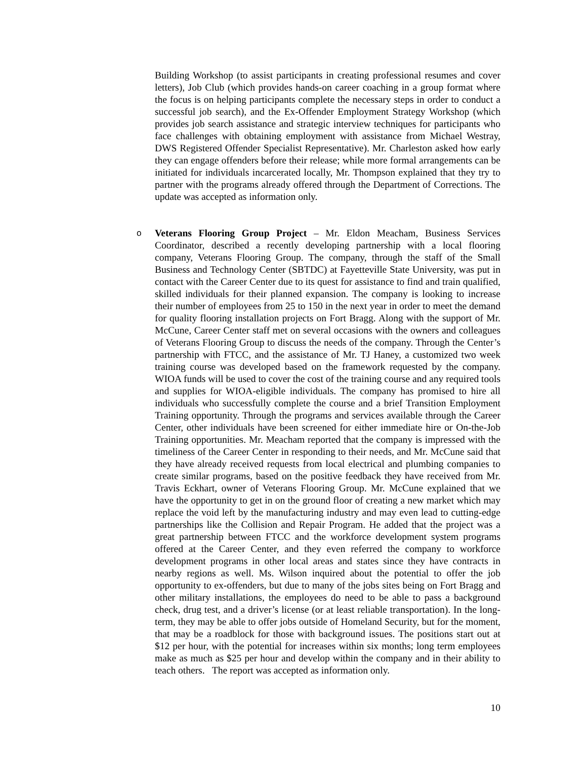Building Workshop (to assist participants in creating professional resumes and cover letters), Job Club (which provides hands-on career coaching in a group format where the focus is on helping participants complete the necessary steps in order to conduct a successful job search), and the Ex-Offender Employment Strategy Workshop (which provides job search assistance and strategic interview techniques for participants who face challenges with obtaining employment with assistance from Michael Westray, DWS Registered Offender Specialist Representative). Mr. Charleston asked how early they can engage offenders before their release; while more formal arrangements can be initiated for individuals incarcerated locally, Mr. Thompson explained that they try to partner with the programs already offered through the Department of Corrections. The update was accepted as information only.
o
Veterans Flooring Group Project – Mr. Eldon Meacham, Business Services Coordinator, described a recently developing partnership with a local flooring company, Veterans Flooring Group. The company, through the staff of the Small Business and Technology Center (SBTDC) at Fayetteville State University, was put in contact with the Career Center due to its quest for assistance to find and train qualified, skilled individuals for their planned expansion. The company is looking to increase their number of employees from 25 to 150 in the next year in order to meet the demand for quality flooring installation projects on Fort Bragg. Along with the support of Mr. McCune, Career Center staff met on several occasions with the owners and colleagues of Veterans Flooring Group to discuss the needs of the company. Through the Center’s partnership with FTCC, and the assistance of Mr. TJ Haney, a customized two week training course was developed based on the framework requested by the company. WIOA funds will be used to cover the cost of the training course and any required tools and supplies for WIOA-eligible individuals. The company has promised to hire all individuals who successfully complete the course and a brief Transition Employment Training opportunity. Through the programs and services available through the Career Center, other individuals have been screened for either immediate hire or On-the-Job Training opportunities. Mr. Meacham reported that the company is impressed with the timeliness of the Career Center in responding to their needs, and Mr. McCune said that they have already received requests from local electrical and plumbing companies to create similar programs, based on the positive feedback they have received from Mr. Travis Eckhart, owner of Veterans Flooring Group. Mr. McCune explained that we have the opportunity to get in on the ground floor of creating a new market which may replace the void left by the manufacturing industry and may even lead to cutting-edge partnerships like the Collision and Repair Program. He added that the project was a great partnership between FTCC and the workforce development system programs offered at the Career Center, and they even referred the company to workforce development programs in other local areas and states since they have contracts in nearby regions as well. Ms. Wilson inquired about the potential to offer the job opportunity to ex-offenders, but due to many of the jobs sites being on Fort Bragg and other military installations, the employees do need to be able to pass a background check, drug test, and a driver’s license (or at least reliable transportation). In the long-term, they may be able to offer jobs outside of Homeland Security, but for the moment, that may be a roadblock for those with background issues. The positions start out at $12 per hour, with the potential for increases within six months; long term employees make as much as $25 per hour and develop within the company and in their ability to teach others. The report was accepted as information only.
10